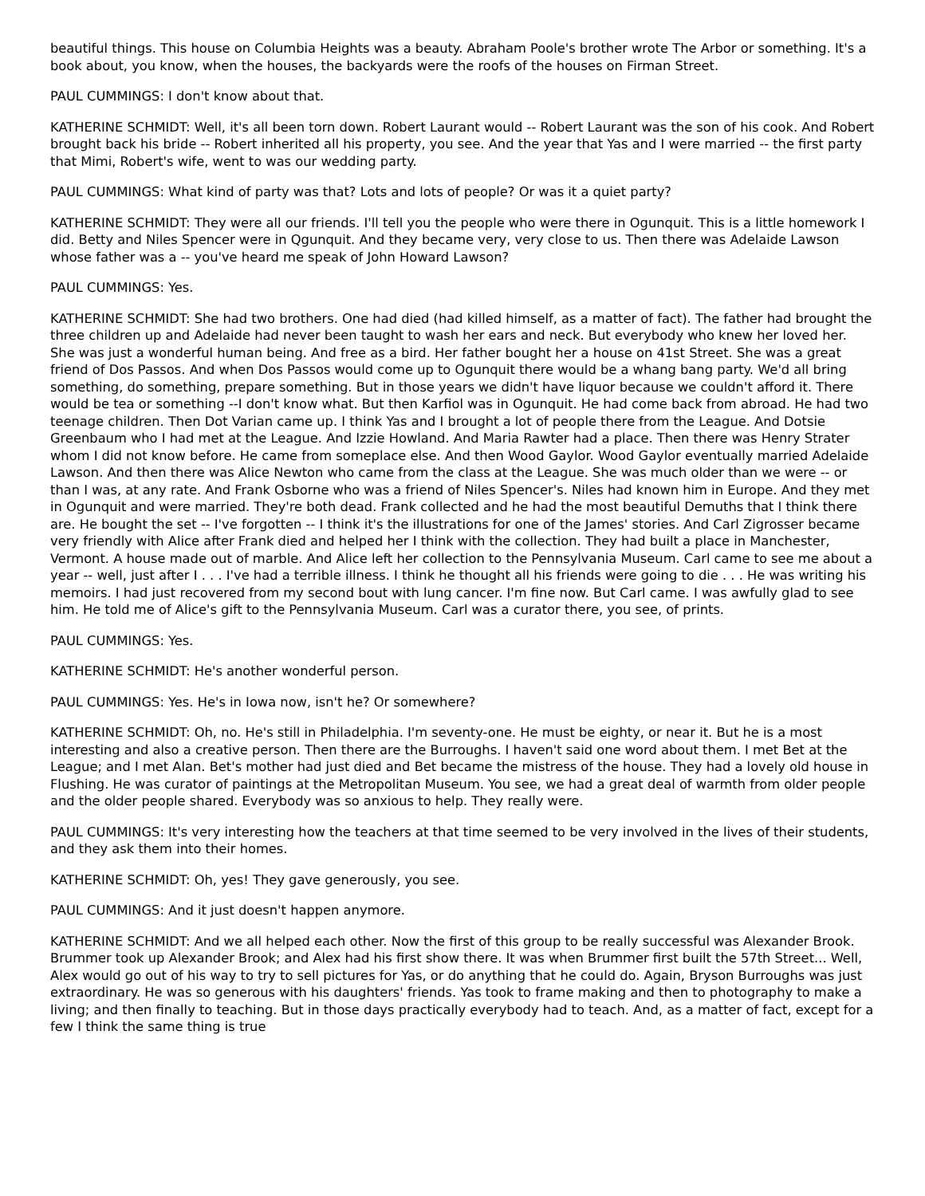beautiful things. This house on Columbia Heights was a beauty. Abraham Poole's brother wrote The Arbor or something. It's a book about, you know, when the houses, the backyards were the roofs of the houses on Firman Street.
PAUL CUMMINGS: I don't know about that.
KATHERINE SCHMIDT: Well, it's all been torn down. Robert Laurant would -- Robert Laurant was the son of his cook. And Robert brought back his bride -- Robert inherited all his property, you see. And the year that Yas and I were married -- the first party that Mimi, Robert's wife, went to was our wedding party.
PAUL CUMMINGS: What kind of party was that? Lots and lots of people? Or was it a quiet party?
KATHERINE SCHMIDT: They were all our friends. I'll tell you the people who were there in Ogunquit. This is a little homework I did. Betty and Niles Spencer were in Qgunquit. And they became very, very close to us. Then there was Adelaide Lawson whose father was a -- you've heard me speak of John Howard Lawson?
PAUL CUMMINGS: Yes.
KATHERINE SCHMIDT: She had two brothers. One had died (had killed himself, as a matter of fact). The father had brought the three children up and Adelaide had never been taught to wash her ears and neck. But everybody who knew her loved her. She was just a wonderful human being. And free as a bird. Her father bought her a house on 41st Street. She was a great friend of Dos Passos. And when Dos Passos would come up to Ogunquit there would be a whang bang party. We'd all bring something, do something, prepare something. But in those years we didn't have liquor because we couldn't afford it. There would be tea or something --I don't know what. But then Karfiol was in Ogunquit. He had come back from abroad. He had two teenage children. Then Dot Varian came up. I think Yas and I brought a lot of people there from the League. And Dotsie Greenbaum who I had met at the League. And Izzie Howland. And Maria Rawter had a place. Then there was Henry Strater whom I did not know before. He came from someplace else. And then Wood Gaylor. Wood Gaylor eventually married Adelaide Lawson. And then there was Alice Newton who came from the class at the League. She was much older than we were -- or than I was, at any rate. And Frank Osborne who was a friend of Niles Spencer's. Niles had known him in Europe. And they met in Ogunquit and were married. They're both dead. Frank collected and he had the most beautiful Demuths that I think there are. He bought the set -- I've forgotten -- I think it's the illustrations for one of the James' stories. And Carl Zigrosser became very friendly with Alice after Frank died and helped her I think with the collection. They had built a place in Manchester, Vermont. A house made out of marble. And Alice left her collection to the Pennsylvania Museum. Carl came to see me about a year -- well, just after I . . . I've had a terrible illness. I think he thought all his friends were going to die . . . He was writing his memoirs. I had just recovered from my second bout with lung cancer. I'm fine now. But Carl came. I was awfully glad to see him. He told me of Alice's gift to the Pennsylvania Museum. Carl was a curator there, you see, of prints.
PAUL CUMMINGS: Yes.
KATHERINE SCHMIDT: He's another wonderful person.
PAUL CUMMINGS: Yes. He's in Iowa now, isn't he? Or somewhere?
KATHERINE SCHMIDT: Oh, no. He's still in Philadelphia. I'm seventy-one. He must be eighty, or near it. But he is a most interesting and also a creative person. Then there are the Burroughs. I haven't said one word about them. I met Bet at the League; and I met Alan. Bet's mother had just died and Bet became the mistress of the house. They had a lovely old house in Flushing. He was curator of paintings at the Metropolitan Museum. You see, we had a great deal of warmth from older people and the older people shared. Everybody was so anxious to help. They really were.
PAUL CUMMINGS: It's very interesting how the teachers at that time seemed to be very involved in the lives of their students, and they ask them into their homes.
KATHERINE SCHMIDT: Oh, yes! They gave generously, you see.
PAUL CUMMINGS: And it just doesn't happen anymore.
KATHERINE SCHMIDT: And we all helped each other. Now the first of this group to be really successful was Alexander Brook. Brummer took up Alexander Brook; and Alex had his first show there. It was when Brummer first built the 57th Street... Well, Alex would go out of his way to try to sell pictures for Yas, or do anything that he could do. Again, Bryson Burroughs was just extraordinary. He was so generous with his daughters' friends. Yas took to frame making and then to photography to make a living; and then finally to teaching. But in those days practically everybody had to teach. And, as a matter of fact, except for a few I think the same thing is true